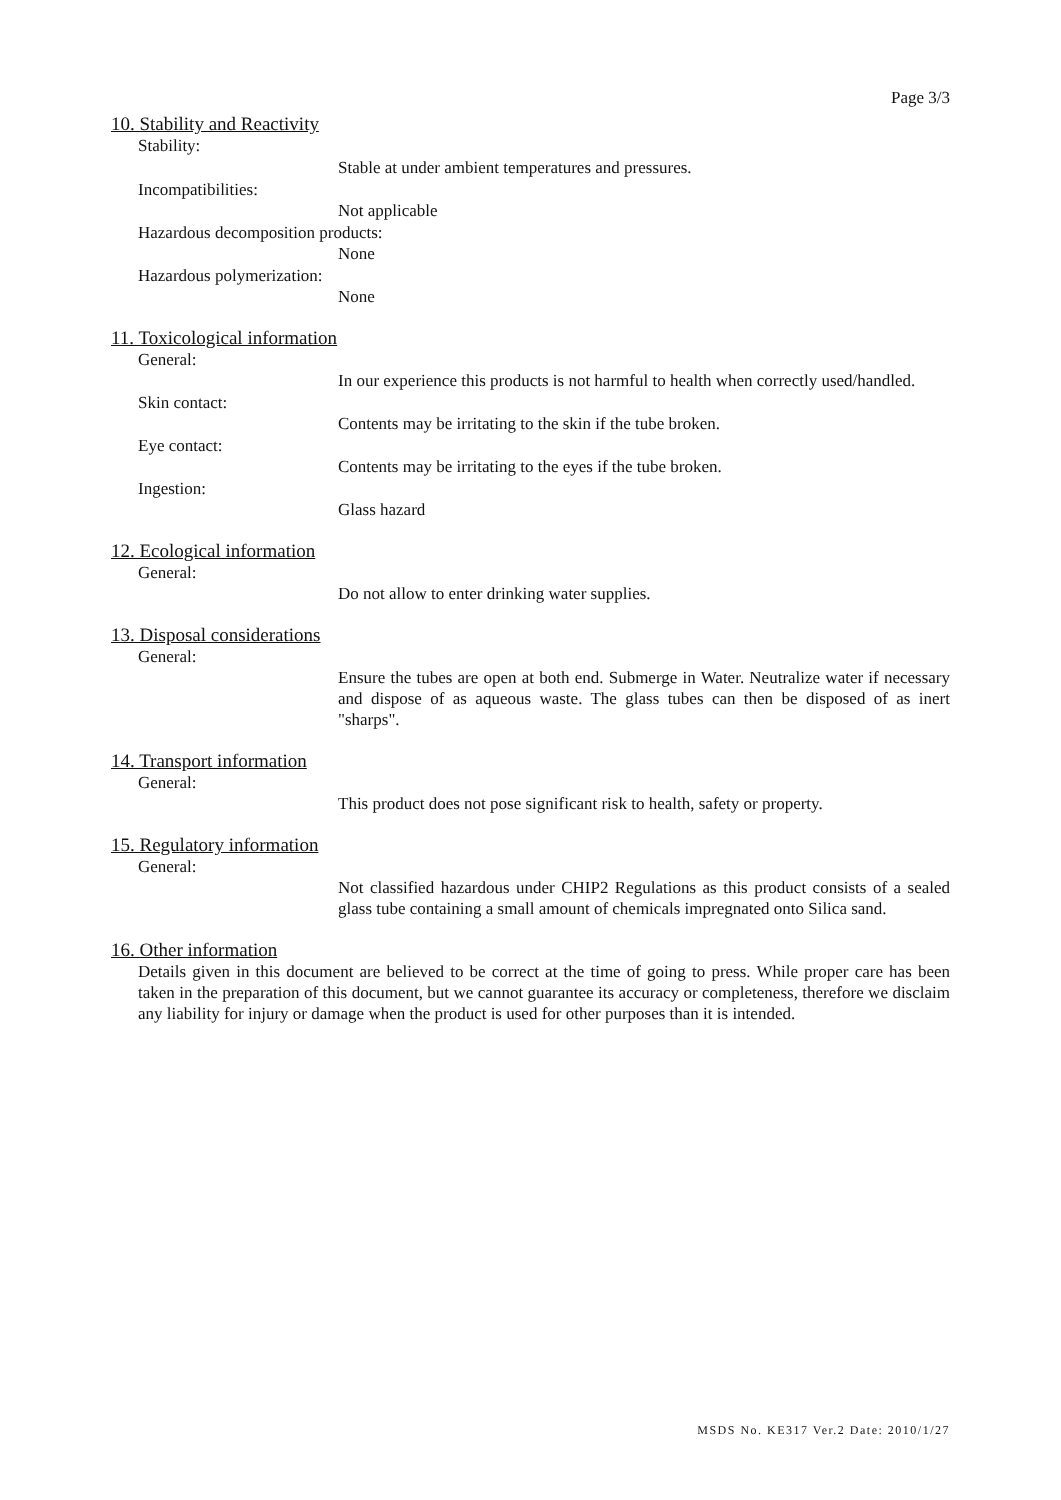Page 3/3
10. Stability and Reactivity
Stability:
Stable at under ambient temperatures and pressures.
Incompatibilities:
Not applicable
Hazardous decomposition products:
None
Hazardous polymerization:
None
11. Toxicological information
General:
In our experience this products is not harmful to health when correctly used/handled.
Skin contact:
Contents may be irritating to the skin if the tube broken.
Eye contact:
Contents may be irritating to the eyes if the tube broken.
Ingestion:
Glass hazard
12. Ecological information
General:
Do not allow to enter drinking water supplies.
13. Disposal considerations
General:
Ensure the tubes are open at both end. Submerge in Water. Neutralize water if necessary and dispose of as aqueous waste. The glass tubes can then be disposed of as inert "sharps".
14. Transport information
General:
This product does not pose significant risk to health, safety or property.
15. Regulatory information
General:
Not classified hazardous under CHIP2 Regulations as this product consists of a sealed glass tube containing a small amount of chemicals impregnated onto Silica sand.
16. Other information
Details given in this document are believed to be correct at the time of going to press. While proper care has been taken in the preparation of this document, but we cannot guarantee its accuracy or completeness, therefore we disclaim any liability for injury or damage when the product is used for other purposes than it is intended.
MSDS No. KE317 Ver.2 Date: 2010/1/27